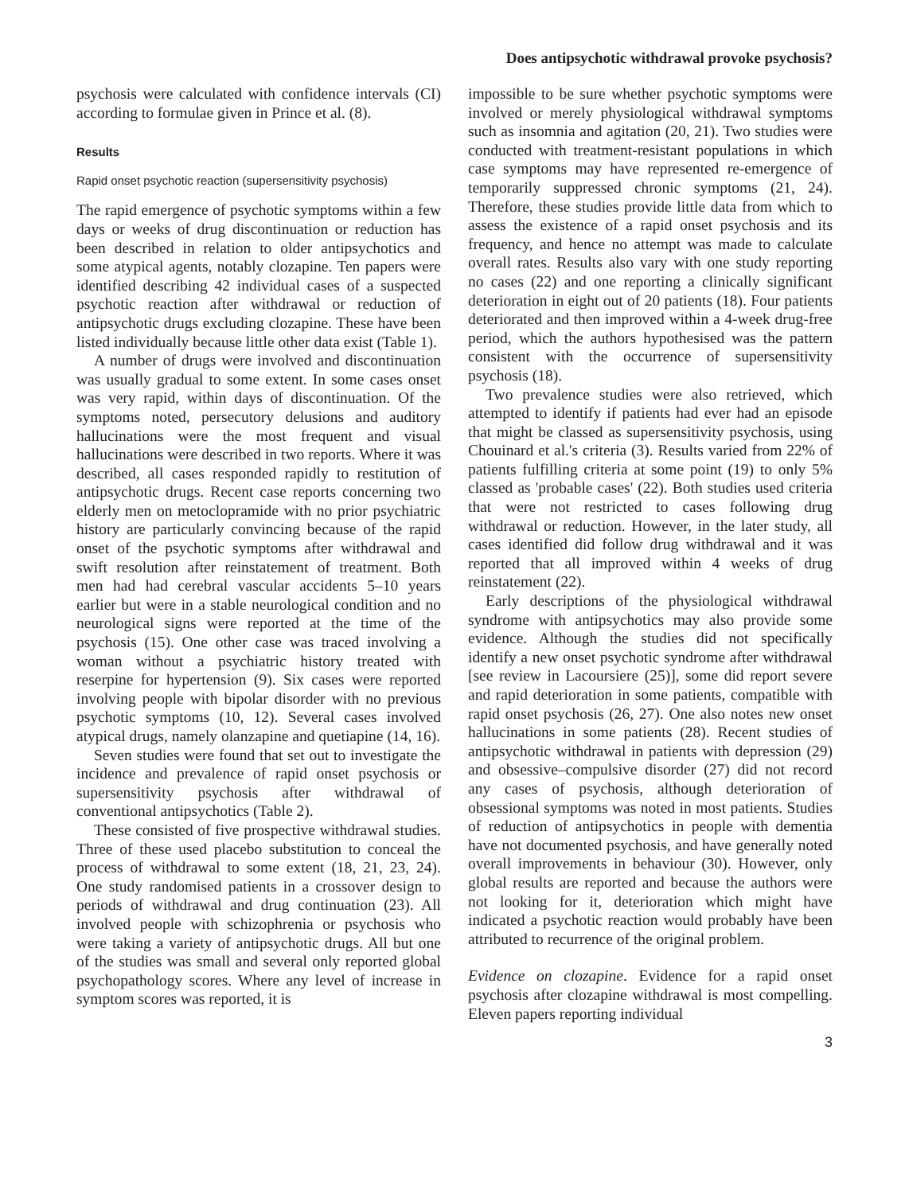Does antipsychotic withdrawal provoke psychosis?
psychosis were calculated with confidence intervals (CI) according to formulae given in Prince et al. (8).
Results
Rapid onset psychotic reaction (supersensitivity psychosis)
The rapid emergence of psychotic symptoms within a few days or weeks of drug discontinuation or reduction has been described in relation to older antipsychotics and some atypical agents, notably clozapine. Ten papers were identified describing 42 individual cases of a suspected psychotic reaction after withdrawal or reduction of antipsychotic drugs excluding clozapine. These have been listed individually because little other data exist (Table 1).
A number of drugs were involved and discontinuation was usually gradual to some extent. In some cases onset was very rapid, within days of discontinuation. Of the symptoms noted, persecutory delusions and auditory hallucinations were the most frequent and visual hallucinations were described in two reports. Where it was described, all cases responded rapidly to restitution of antipsychotic drugs. Recent case reports concerning two elderly men on metoclopramide with no prior psychiatric history are particularly convincing because of the rapid onset of the psychotic symptoms after withdrawal and swift resolution after reinstatement of treatment. Both men had had cerebral vascular accidents 5–10 years earlier but were in a stable neurological condition and no neurological signs were reported at the time of the psychosis (15). One other case was traced involving a woman without a psychiatric history treated with reserpine for hypertension (9). Six cases were reported involving people with bipolar disorder with no previous psychotic symptoms (10, 12). Several cases involved atypical drugs, namely olanzapine and quetiapine (14, 16).
Seven studies were found that set out to investigate the incidence and prevalence of rapid onset psychosis or supersensitivity psychosis after withdrawal of conventional antipsychotics (Table 2).
These consisted of five prospective withdrawal studies. Three of these used placebo substitution to conceal the process of withdrawal to some extent (18, 21, 23, 24). One study randomised patients in a crossover design to periods of withdrawal and drug continuation (23). All involved people with schizophrenia or psychosis who were taking a variety of antipsychotic drugs. All but one of the studies was small and several only reported global psychopathology scores. Where any level of increase in symptom scores was reported, it is
impossible to be sure whether psychotic symptoms were involved or merely physiological withdrawal symptoms such as insomnia and agitation (20, 21). Two studies were conducted with treatment-resistant populations in which case symptoms may have represented re-emergence of temporarily suppressed chronic symptoms (21, 24). Therefore, these studies provide little data from which to assess the existence of a rapid onset psychosis and its frequency, and hence no attempt was made to calculate overall rates. Results also vary with one study reporting no cases (22) and one reporting a clinically significant deterioration in eight out of 20 patients (18). Four patients deteriorated and then improved within a 4-week drug-free period, which the authors hypothesised was the pattern consistent with the occurrence of supersensitivity psychosis (18).
Two prevalence studies were also retrieved, which attempted to identify if patients had ever had an episode that might be classed as supersensitivity psychosis, using Chouinard et al.'s criteria (3). Results varied from 22% of patients fulfilling criteria at some point (19) to only 5% classed as 'probable cases' (22). Both studies used criteria that were not restricted to cases following drug withdrawal or reduction. However, in the later study, all cases identified did follow drug withdrawal and it was reported that all improved within 4 weeks of drug reinstatement (22).
Early descriptions of the physiological withdrawal syndrome with antipsychotics may also provide some evidence. Although the studies did not specifically identify a new onset psychotic syndrome after withdrawal [see review in Lacoursiere (25)], some did report severe and rapid deterioration in some patients, compatible with rapid onset psychosis (26, 27). One also notes new onset hallucinations in some patients (28). Recent studies of antipsychotic withdrawal in patients with depression (29) and obsessive–compulsive disorder (27) did not record any cases of psychosis, although deterioration of obsessional symptoms was noted in most patients. Studies of reduction of antipsychotics in people with dementia have not documented psychosis, and have generally noted overall improvements in behaviour (30). However, only global results are reported and because the authors were not looking for it, deterioration which might have indicated a psychotic reaction would probably have been attributed to recurrence of the original problem.
Evidence on clozapine. Evidence for a rapid onset psychosis after clozapine withdrawal is most compelling. Eleven papers reporting individual
3